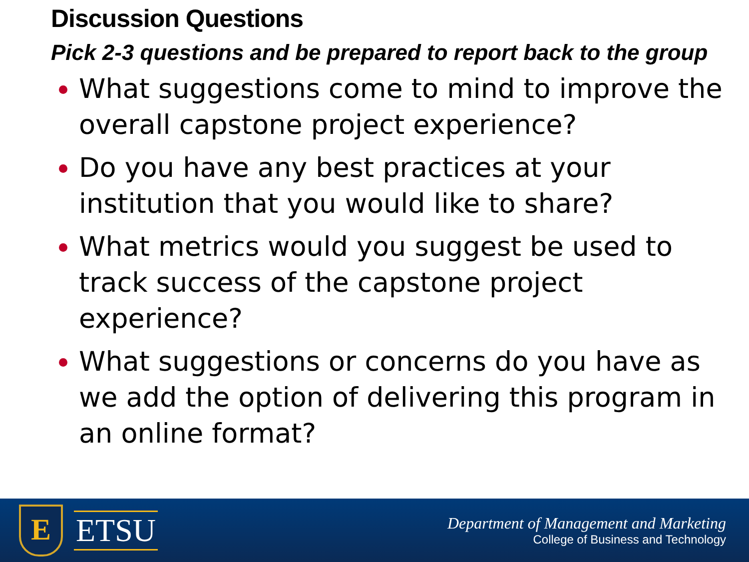Discussion Questions
Pick 2-3 questions and be prepared to report back to the group
What suggestions come to mind to improve the overall capstone project experience?
Do you have any best practices at your institution that you would like to share?
What metrics would you suggest be used to track success of the capstone project experience?
What suggestions or concerns do you have as we add the option of delivering this program in an online format?
E
ETSU
Department of Management and Marketing
College of Business and Technology